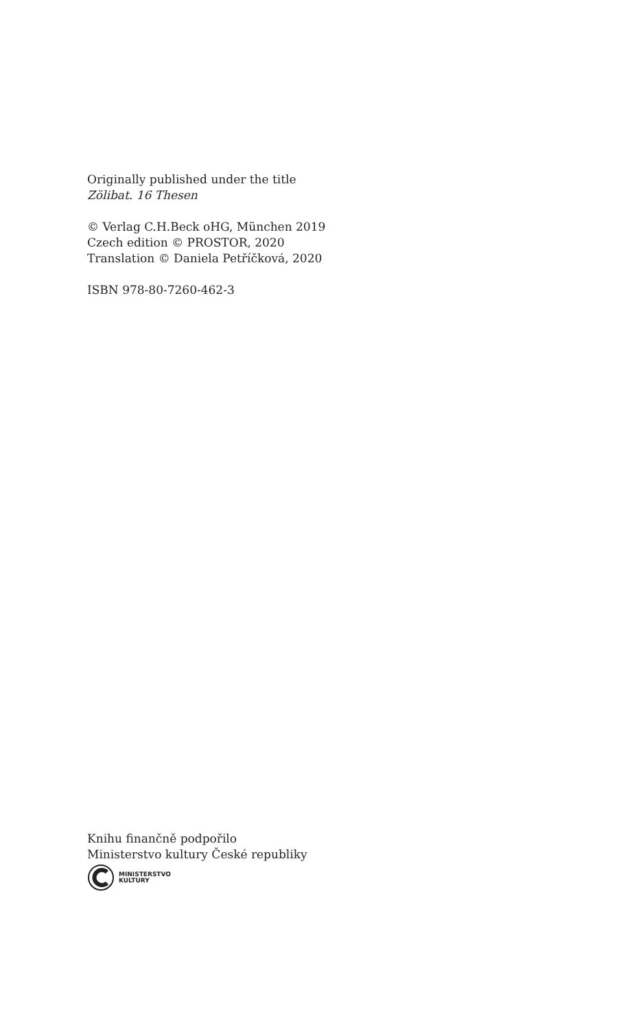Originally published under the title
Zölibat. 16 Thesen
© Verlag C.H.Beck oHG, München 2019
Czech edition © PROSTOR, 2020
Translation © Daniela Petříčková, 2020
ISBN 978-80-7260-462-3
Knihu finančně podpořilo
Ministerstvo kultury České republiky
MINISTERSTVO
KULTURY